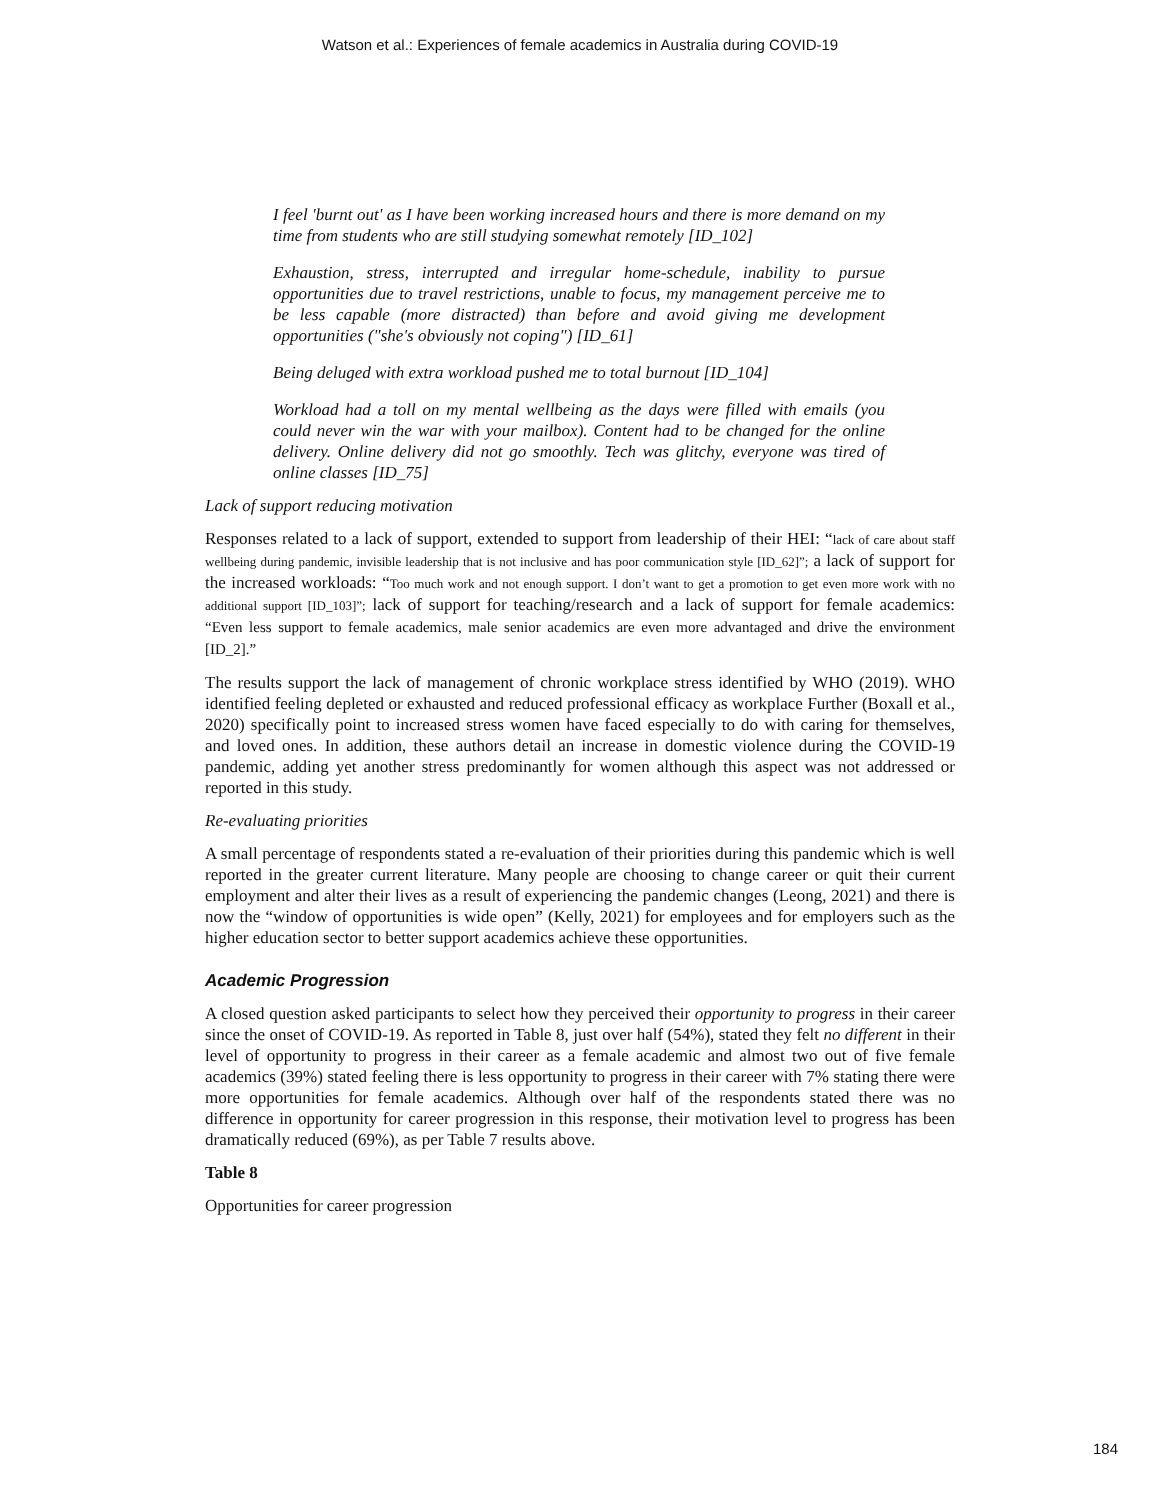Watson et al.: Experiences of female academics in Australia during COVID-19
I feel 'burnt out' as I have been working increased hours and there is more demand on my time from students who are still studying somewhat remotely [ID_102]
Exhaustion, stress, interrupted and irregular home-schedule, inability to pursue opportunities due to travel restrictions, unable to focus, my management perceive me to be less capable (more distracted) than before and avoid giving me development opportunities ("she's obviously not coping") [ID_61]
Being deluged with extra workload pushed me to total burnout [ID_104]
Workload had a toll on my mental wellbeing as the days were filled with emails (you could never win the war with your mailbox). Content had to be changed for the online delivery. Online delivery did not go smoothly. Tech was glitchy, everyone was tired of online classes [ID_75]
Lack of support reducing motivation
Responses related to a lack of support, extended to support from leadership of their HEI: “lack of care about staff wellbeing during pandemic, invisible leadership that is not inclusive and has poor communication style [ID_62]”; a lack of support for the increased workloads: “Too much work and not enough support. I don’t want to get a promotion to get even more work with no additional support [ID_103]”; lack of support for teaching/research and a lack of support for female academics: “Even less support to female academics, male senior academics are even more advantaged and drive the environment [ID_2].”
The results support the lack of management of chronic workplace stress identified by WHO (2019). WHO identified feeling depleted or exhausted and reduced professional efficacy as workplace Further (Boxall et al., 2020) specifically point to increased stress women have faced especially to do with caring for themselves, and loved ones. In addition, these authors detail an increase in domestic violence during the COVID-19 pandemic, adding yet another stress predominantly for women although this aspect was not addressed or reported in this study.
Re-evaluating priorities
A small percentage of respondents stated a re-evaluation of their priorities during this pandemic which is well reported in the greater current literature. Many people are choosing to change career or quit their current employment and alter their lives as a result of experiencing the pandemic changes (Leong, 2021) and there is now the “window of opportunities is wide open” (Kelly, 2021) for employees and for employers such as the higher education sector to better support academics achieve these opportunities.
Academic Progression
A closed question asked participants to select how they perceived their opportunity to progress in their career since the onset of COVID-19. As reported in Table 8, just over half (54%), stated they felt no different in their level of opportunity to progress in their career as a female academic and almost two out of five female academics (39%) stated feeling there is less opportunity to progress in their career with 7% stating there were more opportunities for female academics. Although over half of the respondents stated there was no difference in opportunity for career progression in this response, their motivation level to progress has been dramatically reduced (69%), as per Table 7 results above.
Table 8
Opportunities for career progression
184